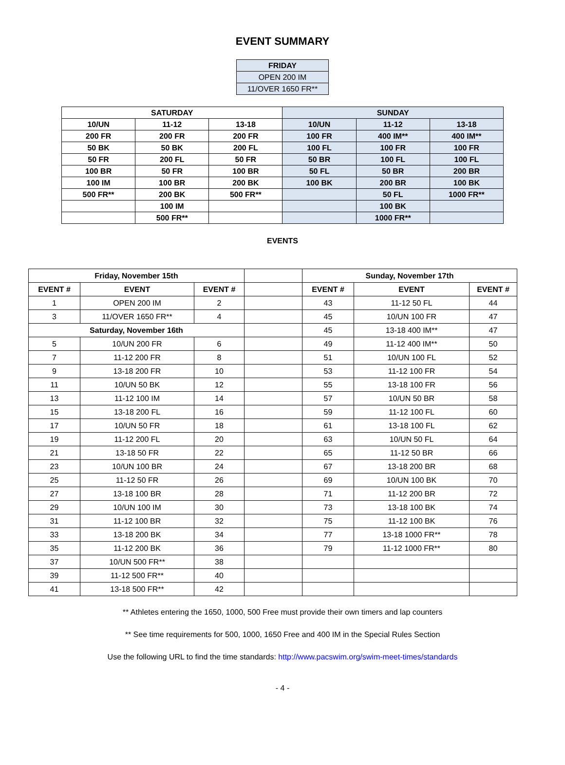EVENT SUMMARY
| FRIDAY |
| --- |
| OPEN 200 IM |
| 11/OVER 1650 FR** |
| SATURDAY | | | SUNDAY | | |
| 10/UN | 11-12 | 13-18 | 10/UN | 11-12 | 13-18 |
| 200 FR | 200 FR | 200 FR | 100 FR | 400 IM** | 400 IM** |
| 50 BK | 50 BK | 200 FL | 100 FL | 100 FR | 100 FR |
| 50 FR | 200 FL | 50 FR | 50 BR | 100 FL | 100 FL |
| 100 BR | 50 FR | 100 BR | 50 FL | 50 BR | 200 BR |
| 100 IM | 100 BR | 200 BK | 100 BK | 200 BR | 100 BK |
| 500 FR** | 200 BK | 500 FR** | | 50 FL | 1000 FR** |
| | 100 IM | | | 100 BK | |
| | 500 FR** | | | 1000 FR** | |
EVENTS
| Friday, November 15th | | | | Sunday, November 17th | | |
| EVENT # | EVENT | EVENT # | | EVENT # | EVENT | EVENT # |
| 1 | OPEN 200 IM | 2 | | 43 | 11-12 50 FL | 44 |
| 3 | 11/OVER 1650 FR** | 4 | | 45 | 10/UN 100 FR | 47 |
| Saturday, November 16th | | | | 45 | 13-18 400 IM** | 47 |
| 5 | 10/UN 200 FR | 6 | | 49 | 11-12 400 IM** | 50 |
| 7 | 11-12 200 FR | 8 | | 51 | 10/UN 100 FL | 52 |
| 9 | 13-18 200 FR | 10 | | 53 | 11-12 100 FR | 54 |
| 11 | 10/UN 50 BK | 12 | | 55 | 13-18 100 FR | 56 |
| 13 | 11-12 100 IM | 14 | | 57 | 10/UN 50 BR | 58 |
| 15 | 13-18 200 FL | 16 | | 59 | 11-12 100 FL | 60 |
| 17 | 10/UN 50 FR | 18 | | 61 | 13-18 100 FL | 62 |
| 19 | 11-12 200 FL | 20 | | 63 | 10/UN 50 FL | 64 |
| 21 | 13-18 50 FR | 22 | | 65 | 11-12 50 BR | 66 |
| 23 | 10/UN 100 BR | 24 | | 67 | 13-18 200 BR | 68 |
| 25 | 11-12 50 FR | 26 | | 69 | 10/UN 100 BK | 70 |
| 27 | 13-18 100 BR | 28 | | 71 | 11-12 200 BR | 72 |
| 29 | 10/UN 100 IM | 30 | | 73 | 13-18 100 BK | 74 |
| 31 | 11-12 100 BR | 32 | | 75 | 11-12 100 BK | 76 |
| 33 | 13-18 200 BK | 34 | | 77 | 13-18 1000 FR** | 78 |
| 35 | 11-12 200 BK | 36 | | 79 | 11-12 1000 FR** | 80 |
| 37 | 10/UN 500 FR** | 38 | | | | |
| 39 | 11-12 500 FR** | 40 | | | | |
| 41 | 13-18 500 FR** | 42 | | | | |
** Athletes entering the 1650, 1000, 500 Free must provide their own timers and lap counters
** See time requirements for 500, 1000, 1650 Free and 400 IM in the Special Rules Section
Use the following URL to find the time standards: http://www.pacswim.org/swim-meet-times/standards
- 4 -